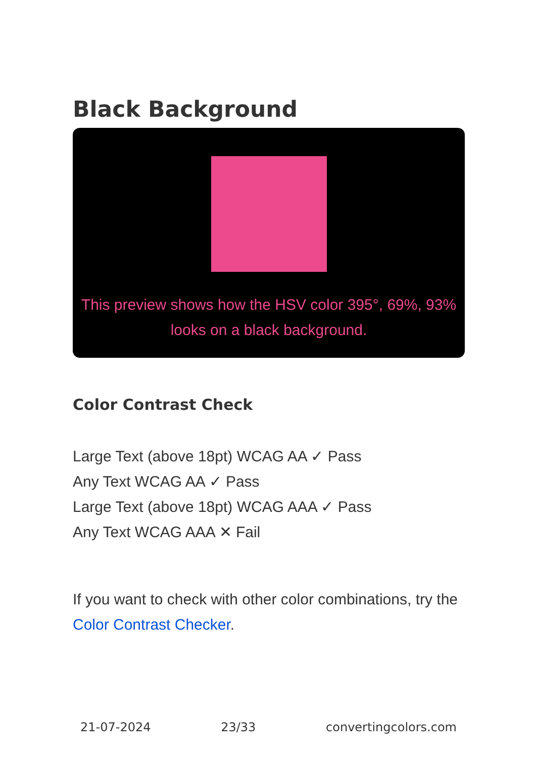Black Background
This preview shows how the HSV color 395°, 69%, 93% looks on a black background.
Color Contrast Check
Large Text (above 18pt) WCAG AA ✓ Pass
Any Text WCAG AA ✓ Pass
Large Text (above 18pt) WCAG AAA ✓ Pass
Any Text WCAG AAA ✕ Fail
If you want to check with other color combinations, try the Color Contrast Checker.
21-07-2024 23/33 convertingcolors.com